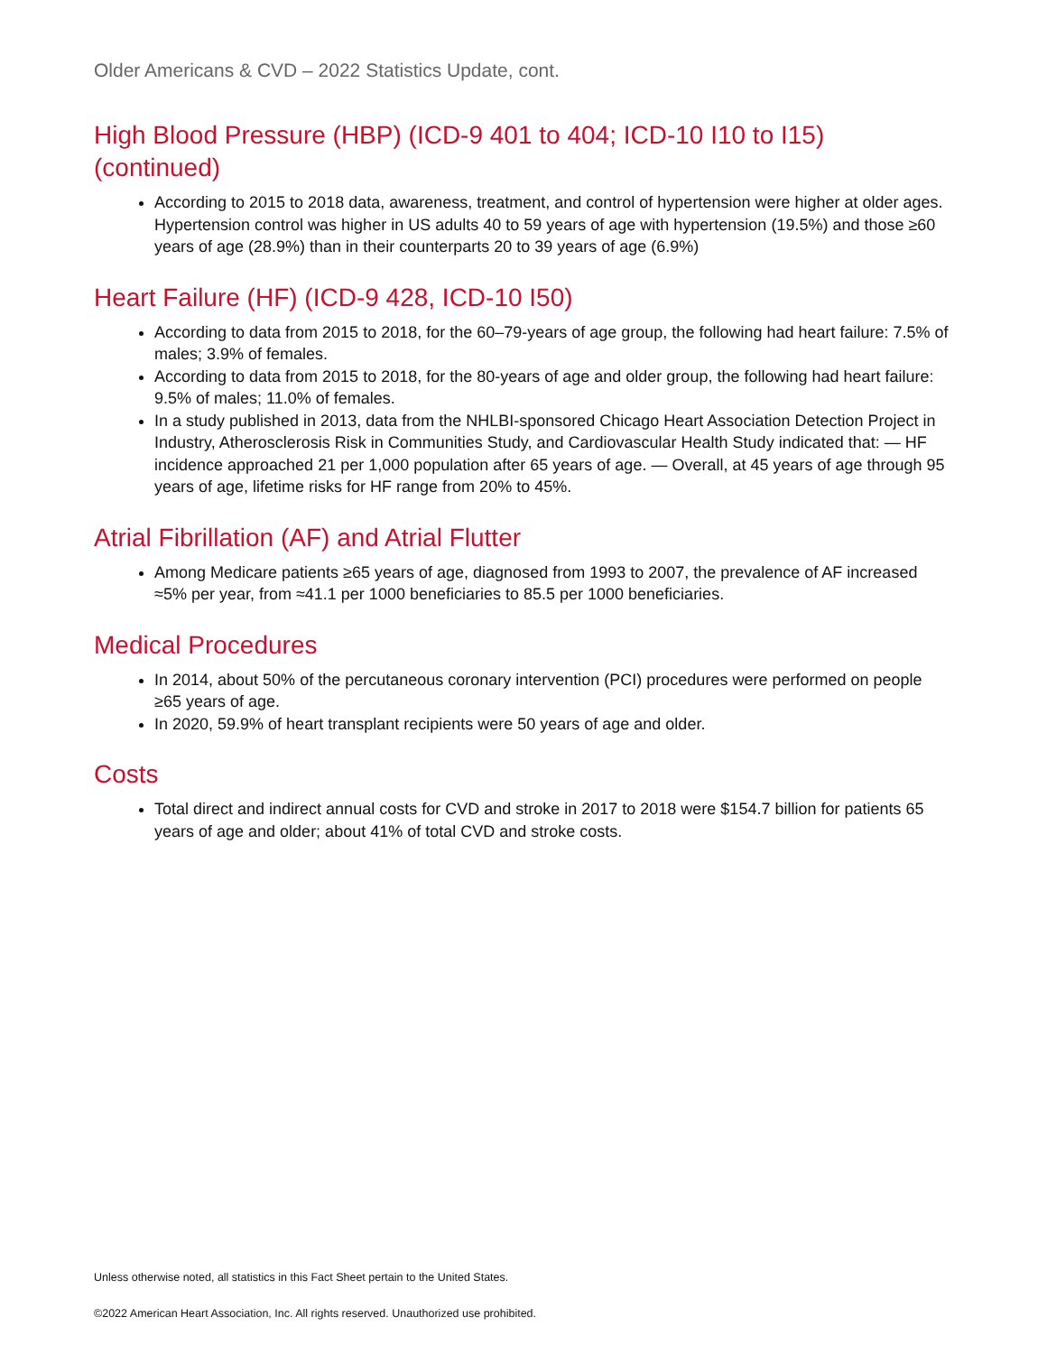Older Americans & CVD – 2022 Statistics Update, cont.
High Blood Pressure (HBP) (ICD-9 401 to 404; ICD-10 I10 to I15) (continued)
According to 2015 to 2018 data, awareness, treatment, and control of hypertension were higher at older ages. Hypertension control was higher in US adults 40 to 59 years of age with hypertension (19.5%) and those ≥60 years of age (28.9%) than in their counterparts 20 to 39 years of age (6.9%)
Heart Failure (HF) (ICD-9 428, ICD-10 I50)
According to data from 2015 to 2018, for the 60–79-years of age group, the following had heart failure: 7.5% of males; 3.9% of females.
According to data from 2015 to 2018, for the 80-years of age and older group, the following had heart failure: 9.5% of males; 11.0% of females.
In a study published in 2013, data from the NHLBI-sponsored Chicago Heart Association Detection Project in Industry, Atherosclerosis Risk in Communities Study, and Cardiovascular Health Study indicated that: — HF incidence approached 21 per 1,000 population after 65 years of age. — Overall, at 45 years of age through 95 years of age, lifetime risks for HF range from 20% to 45%.
Atrial Fibrillation (AF) and Atrial Flutter
Among Medicare patients ≥65 years of age, diagnosed from 1993 to 2007, the prevalence of AF increased ≈5% per year, from ≈41.1 per 1000 beneficiaries to 85.5 per 1000 beneficiaries.
Medical Procedures
In 2014, about 50% of the percutaneous coronary intervention (PCI) procedures were performed on people ≥65 years of age.
In 2020, 59.9% of heart transplant recipients were 50 years of age and older.
Costs
Total direct and indirect annual costs for CVD and stroke in 2017 to 2018 were $154.7 billion for patients 65 years of age and older; about 41% of total CVD and stroke costs.
Unless otherwise noted, all statistics in this Fact Sheet pertain to the United States.
©2022 American Heart Association, Inc. All rights reserved. Unauthorized use prohibited.